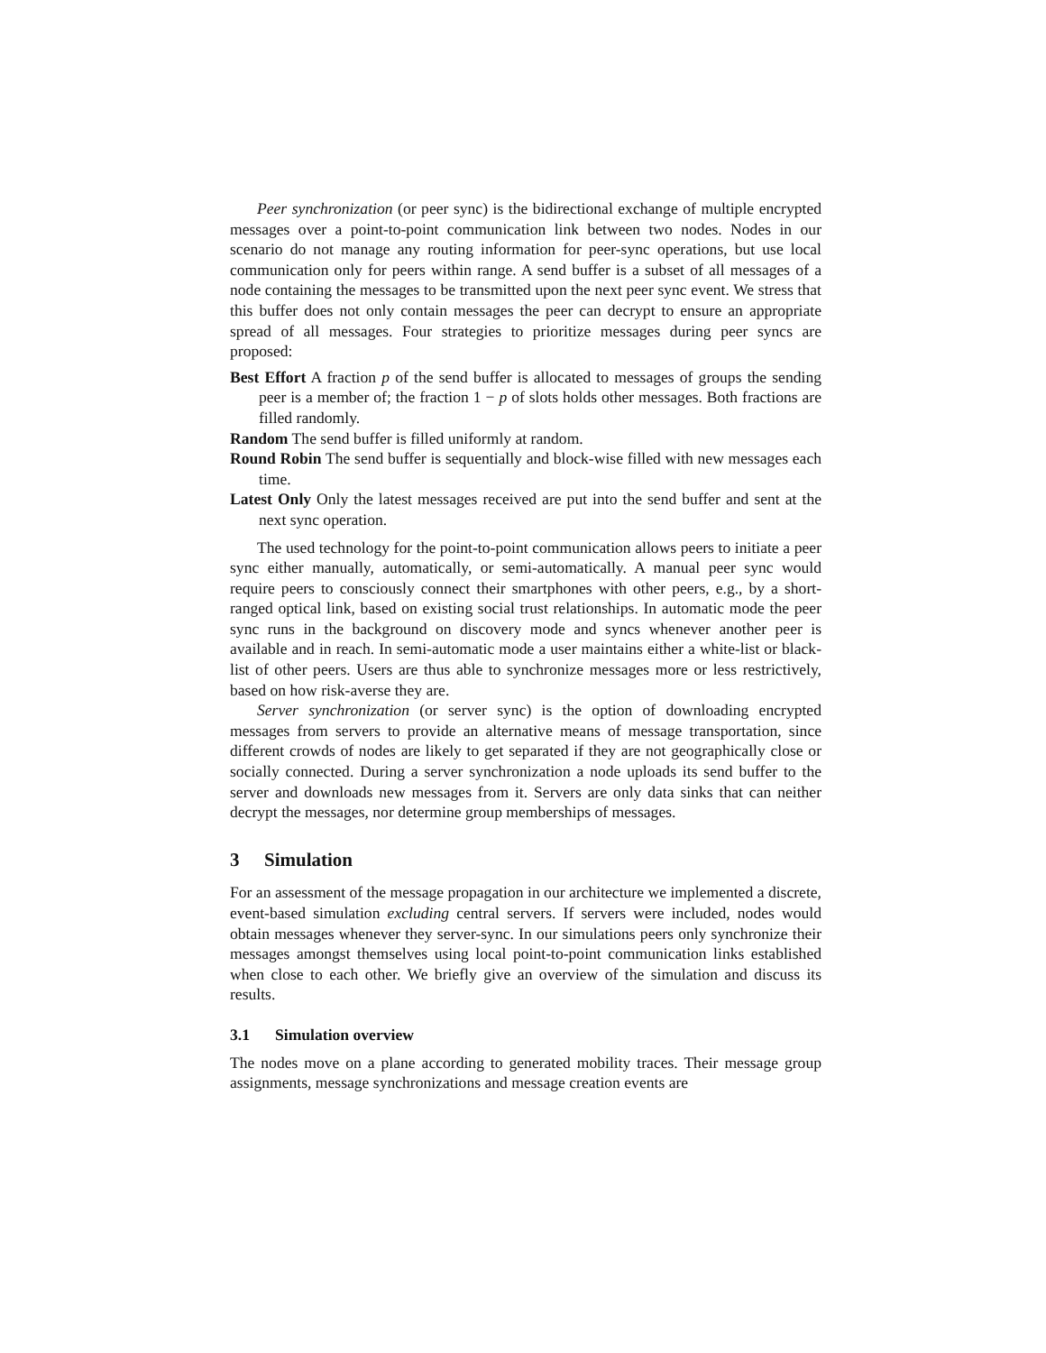Peer synchronization (or peer sync) is the bidirectional exchange of multiple encrypted messages over a point-to-point communication link between two nodes. Nodes in our scenario do not manage any routing information for peer-sync operations, but use local communication only for peers within range. A send buffer is a subset of all messages of a node containing the messages to be transmitted upon the next peer sync event. We stress that this buffer does not only contain messages the peer can decrypt to ensure an appropriate spread of all messages. Four strategies to prioritize messages during peer syncs are proposed:
Best Effort
A fraction p of the send buffer is allocated to messages of groups the sending peer is a member of; the fraction 1 − p of slots holds other messages. Both fractions are filled randomly.
Random
The send buffer is filled uniformly at random.
Round Robin
The send buffer is sequentially and block-wise filled with new messages each time.
Latest Only
Only the latest messages received are put into the send buffer and sent at the next sync operation.
The used technology for the point-to-point communication allows peers to initiate a peer sync either manually, automatically, or semi-automatically. A manual peer sync would require peers to consciously connect their smartphones with other peers, e.g., by a short-ranged optical link, based on existing social trust relationships. In automatic mode the peer sync runs in the background on discovery mode and syncs whenever another peer is available and in reach. In semi-automatic mode a user maintains either a white-list or black-list of other peers. Users are thus able to synchronize messages more or less restrictively, based on how risk-averse they are.
Server synchronization (or server sync) is the option of downloading encrypted messages from servers to provide an alternative means of message transportation, since different crowds of nodes are likely to get separated if they are not geographically close or socially connected. During a server synchronization a node uploads its send buffer to the server and downloads new messages from it. Servers are only data sinks that can neither decrypt the messages, nor determine group memberships of messages.
3 Simulation
For an assessment of the message propagation in our architecture we implemented a discrete, event-based simulation excluding central servers. If servers were included, nodes would obtain messages whenever they server-sync. In our simulations peers only synchronize their messages amongst themselves using local point-to-point communication links established when close to each other. We briefly give an overview of the simulation and discuss its results.
3.1 Simulation overview
The nodes move on a plane according to generated mobility traces. Their message group assignments, message synchronizations and message creation events are